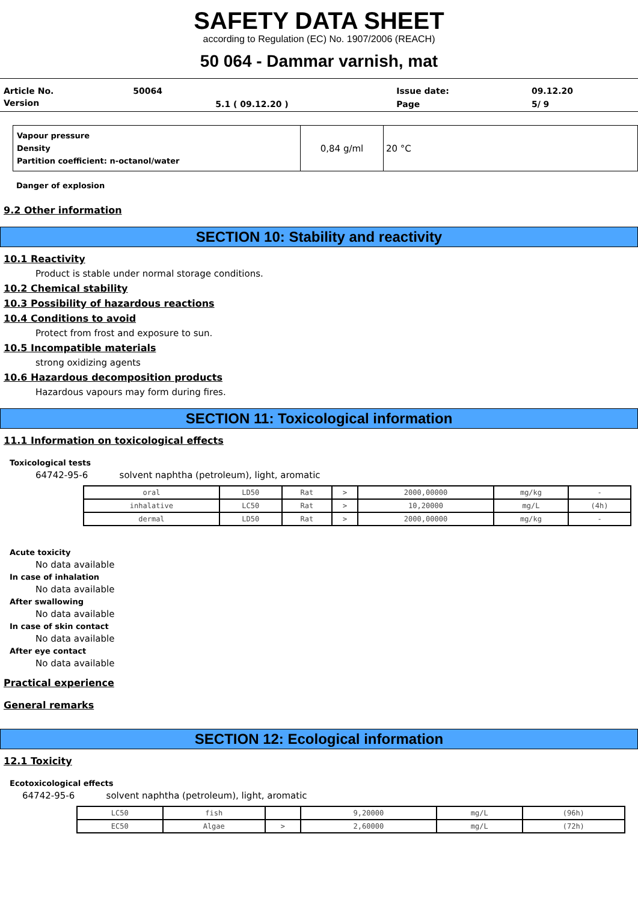SAFETY DATA SHEET
according to Regulation (EC) No. 1907/2006 (REACH)
50 064 - Dammar varnish, mat
| Article No. | 50064 | | Issue date: | 09.12.20 |
| Version | | 5.1 ( 09.12.20 ) | Page | 5/ 9 |
| Vapour pressure Density Partition coefficient: n-octanol/water | 0,84 g/ml | 20 °C |
Danger of explosion
9.2 Other information
SECTION 10: Stability and reactivity
10.1 Reactivity
Product is stable under normal storage conditions.
10.2 Chemical stability
10.3 Possibility of hazardous reactions
10.4 Conditions to avoid
Protect from frost and exposure to sun.
10.5 Incompatible materials
strong oxidizing agents
10.6 Hazardous decomposition products
Hazardous vapours may form during fires.
SECTION 11: Toxicological information
11.1 Information on toxicological effects
Toxicological tests
64742-95-6 solvent naphtha (petroleum), light, aromatic
| oral | LD50 | Rat | > | 2000,00000 | mg/kg | - |
| inhalative | LC50 | Rat | > | 10,20000 | mg/L | (4h) |
| dermal | LD50 | Rat | > | 2000,00000 | mg/kg | - |
Acute toxicity
No data available
In case of inhalation
No data available
After swallowing
No data available
In case of skin contact
No data available
After eye contact
No data available
Practical experience
General remarks
SECTION 12: Ecological information
12.1 Toxicity
Ecotoxicological effects
64742-95-6 solvent naphtha (petroleum), light, aromatic
| LC50 | fish | | 9,20000 | mg/L | (96h) |
| EC50 | Algae | > | 2,60000 | mg/L | (72h) |